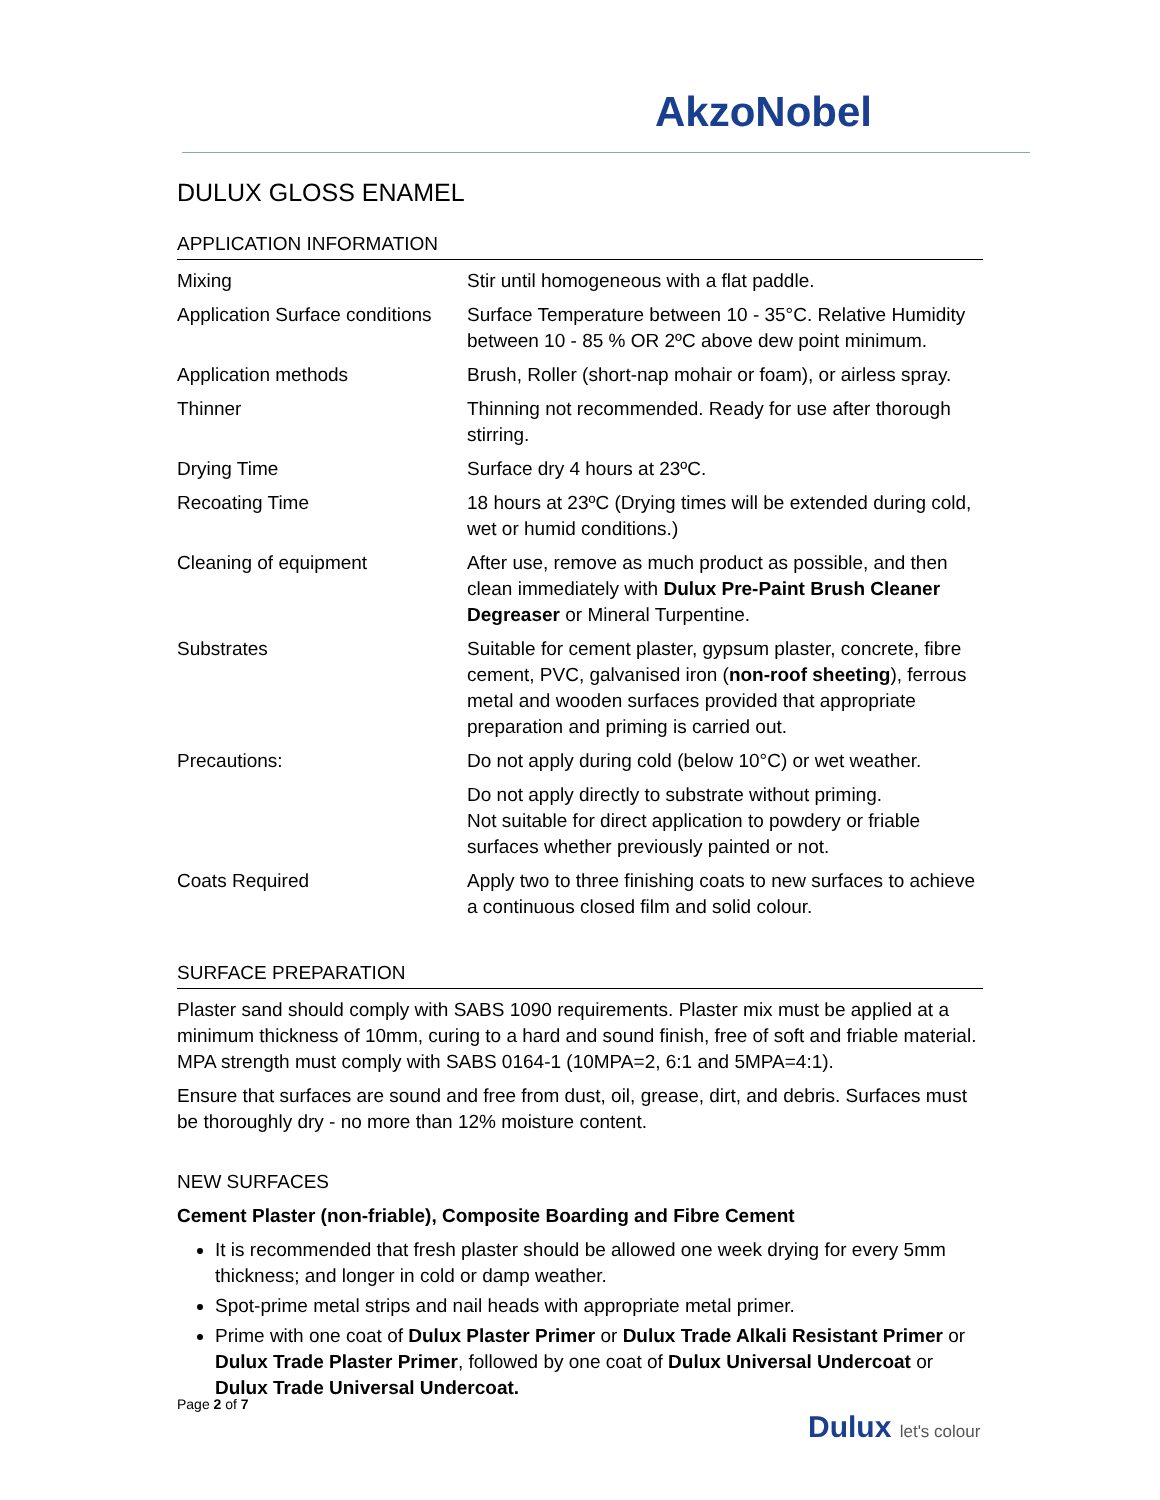AkzoNobel
DULUX GLOSS ENAMEL
APPLICATION INFORMATION
| Mixing | Stir until homogeneous with a flat paddle. |
| Application Surface conditions | Surface Temperature between 10 - 35°C. Relative Humidity between 10 - 85 % OR 2ºC above dew point minimum. |
| Application methods | Brush, Roller (short-nap mohair or foam), or airless spray. |
| Thinner | Thinning not recommended. Ready for use after thorough stirring. |
| Drying Time | Surface dry 4 hours at 23ºC. |
| Recoating Time | 18 hours at 23ºC (Drying times will be extended during cold, wet or humid conditions.) |
| Cleaning of equipment | After use, remove as much product as possible, and then clean immediately with Dulux Pre-Paint Brush Cleaner Degreaser or Mineral Turpentine. |
| Substrates | Suitable for cement plaster, gypsum plaster, concrete, fibre cement, PVC, galvanised iron ( non-roof sheeting ), ferrous metal and wooden surfaces provided that appropriate preparation and priming is carried out. |
| Precautions: | Do not apply during cold (below 10°C) or wet weather. |
| | Do not apply directly to substrate without priming. Not suitable for direct application to powdery or friable surfaces whether previously painted or not. |
| Coats Required | Apply two to three finishing coats to new surfaces to achieve a continuous closed film and solid colour. |
SURFACE PREPARATION
Plaster sand should comply with SABS 1090 requirements. Plaster mix must be applied at a minimum thickness of 10mm, curing to a hard and sound finish, free of soft and friable material. MPA strength must comply with SABS 0164-1 (10MPA=2, 6:1 and 5MPA=4:1).
Ensure that surfaces are sound and free from dust, oil, grease, dirt, and debris. Surfaces must be thoroughly dry - no more than 12% moisture content.
NEW SURFACES
Cement Plaster (non-friable), Composite Boarding and Fibre Cement
It is recommended that fresh plaster should be allowed one week drying for every 5mm thickness; and longer in cold or damp weather.
Spot-prime metal strips and nail heads with appropriate metal primer.
Prime with one coat of Dulux Plaster Primer or Dulux Trade Alkali Resistant Primer or Dulux Trade Plaster Primer, followed by one coat of Dulux Universal Undercoat or Dulux Trade Universal Undercoat.
Page 2 of 7
Dulux let's colour